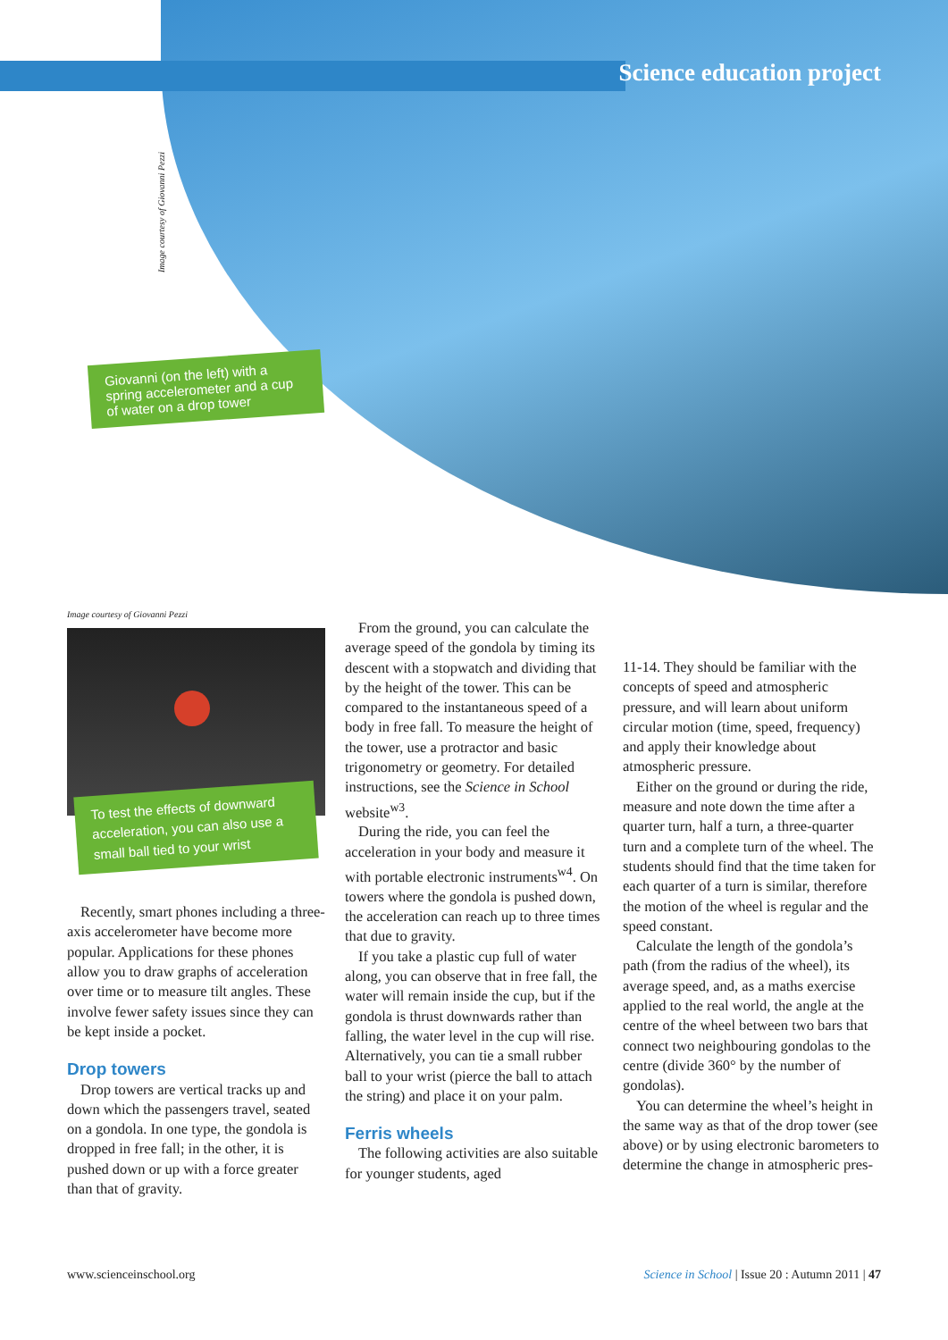Science education project
Image courtesy of Giovanni Pezzi
Giovanni (on the left) with a spring accelerometer and a cup of water on a drop tower
Image courtesy of Giovanni Pezzi
To test the effects of downward acceleration, you can also use a small ball tied to your wrist
Recently, smart phones including a three-axis accelerometer have become more popular. Applications for these phones allow you to draw graphs of acceleration over time or to measure tilt angles. These involve fewer safety issues since they can be kept inside a pocket.
Drop towers
Drop towers are vertical tracks up and down which the passengers travel, seated on a gondola. In one type, the gondola is dropped in free fall; in the other, it is pushed down or up with a force greater than that of gravity.
From the ground, you can calculate the average speed of the gondola by timing its descent with a stopwatch and dividing that by the height of the tower. This can be compared to the instantaneous speed of a body in free fall. To measure the height of the tower, use a protractor and basic trigonometry or geometry. For detailed instructions, see the Science in School website<sup>w3</sup>.
During the ride, you can feel the acceleration in your body and measure it with portable electronic instruments<sup>w4</sup>. On towers where the gondola is pushed down, the acceleration can reach up to three times that due to gravity.
If you take a plastic cup full of water along, you can observe that in free fall, the water will remain inside the cup, but if the gondola is thrust downwards rather than falling, the water level in the cup will rise. Alternatively, you can tie a small rubber ball to your wrist (pierce the ball to attach the string) and place it on your palm.
Ferris wheels
The following activities are also suitable for younger students, aged
11-14. They should be familiar with the concepts of speed and atmospheric pressure, and will learn about uniform circular motion (time, speed, frequency) and apply their knowledge about atmospheric pressure.
Either on the ground or during the ride, measure and note down the time after a quarter turn, half a turn, a three-quarter turn and a complete turn of the wheel. The students should find that the time taken for each quarter of a turn is similar, therefore the motion of the wheel is regular and the speed constant.
Calculate the length of the gondola’s path (from the radius of the wheel), its average speed, and, as a maths exercise applied to the real world, the angle at the centre of the wheel between two bars that connect two neighbouring gondolas to the centre (divide 360° by the number of gondolas).
You can determine the wheel’s height in the same way as that of the drop tower (see above) or by using electronic barometers to determine the change in atmospheric pres-
www.scienceinschool.org Science in School | Issue 20 : Autumn 2011 | 47